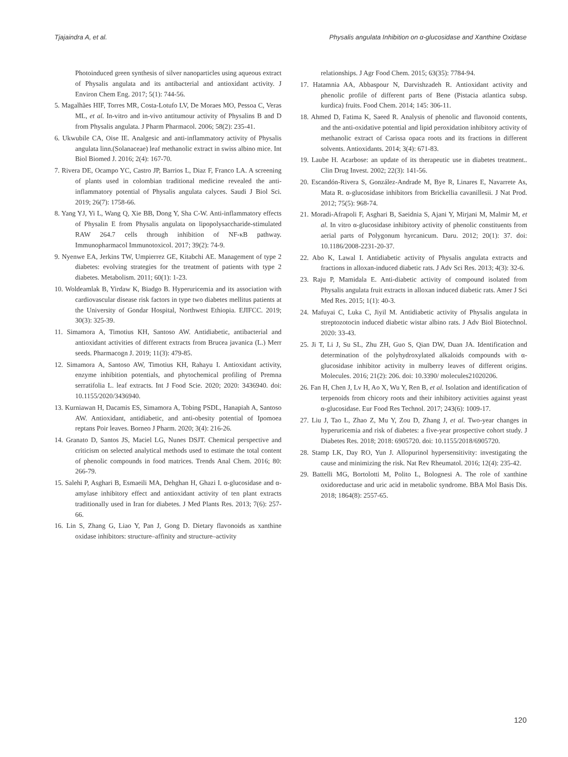Tjajaindra A, et al. Physalis angulata Inhibition on α-glucosidase and Xanthine Oxidase
Photoinduced green synthesis of silver nanoparticles using aqueous extract of Physalis angulata and its antibacterial and antioxidant activity. J Environ Chem Eng. 2017; 5(1): 744-56.
5. Magalhães HIF, Torres MR, Costa-Lotufo LV, De Moraes MO, Pessoa C, Veras ML, et al. In-vitro and in-vivo antitumour activity of Physalins B and D from Physalis angulata. J Pharm Pharmacol. 2006; 58(2): 235-41.
6. Ukwubile CA, Oise IE. Analgesic and anti-inflammatory activity of Physalis angulata linn.(Solanaceae) leaf methanolic extract in swiss albino mice. Int Biol Biomed J. 2016; 2(4): 167-70.
7. Rivera DE, Ocampo YC, Castro JP, Barrios L, Diaz F, Franco LA. A screening of plants used in colombian traditional medicine revealed the anti-inflammatory potential of Physalis angulata calyces. Saudi J Biol Sci. 2019; 26(7): 1758-66.
8. Yang YJ, Yi L, Wang Q, Xie BB, Dong Y, Sha C-W. Anti-inflammatory effects of Physalin E from Physalis angulata on lipopolysaccharide-stimulated RAW 264.7 cells through inhibition of NF-κB pathway. Immunopharmacol Immunotoxicol. 2017; 39(2): 74-9.
9. Nyenwe EA, Jerkins TW, Umpierrez GE, Kitabchi AE. Management of type 2 diabetes: evolving strategies for the treatment of patients with type 2 diabetes. Metabolism. 2011; 60(1): 1-23.
10. Woldeamlak B, Yirdaw K, Biadgo B. Hyperuricemia and its association with cardiovascular disease risk factors in type two diabetes mellitus patients at the University of Gondar Hospital, Northwest Ethiopia. EJIFCC. 2019; 30(3): 325-39.
11. Simamora A, Timotius KH, Santoso AW. Antidiabetic, antibacterial and antioxidant activities of different extracts from Brucea javanica (L.) Merr seeds. Pharmacogn J. 2019; 11(3): 479-85.
12. Simamora A, Santoso AW, Timotius KH, Rahayu I. Antioxidant activity, enzyme inhibition potentials, and phytochemical profiling of Premna serratifolia L. leaf extracts. Int J Food Scie. 2020; 2020: 3436940. doi: 10.1155/2020/3436940.
13. Kurniawan H, Dacamis ES, Simamora A, Tobing PSDL, Hanapiah A, Santoso AW. Antioxidant, antidiabetic, and anti-obesity potential of Ipomoea reptans Poir leaves. Borneo J Pharm. 2020; 3(4): 216-26.
14. Granato D, Santos JS, Maciel LG, Nunes DSJT. Chemical perspective and criticism on selected analytical methods used to estimate the total content of phenolic compounds in food matrices. Trends Anal Chem. 2016; 80: 266-79.
15. Salehi P, Asghari B, Esmaeili MA, Dehghan H, Ghazi I. α-glucosidase and α-amylase inhibitory effect and antioxidant activity of ten plant extracts traditionally used in Iran for diabetes. J Med Plants Res. 2013; 7(6): 257-66.
16. Lin S, Zhang G, Liao Y, Pan J, Gong D. Dietary flavonoids as xanthine oxidase inhibitors: structure–affinity and structure–activity
relationships. J Agr Food Chem. 2015; 63(35): 7784-94.
17. Hatamnia AA, Abbaspour N, Darvishzadeh R. Antioxidant activity and phenolic profile of different parts of Bene (Pistacia atlantica subsp. kurdica) fruits. Food Chem. 2014; 145: 306-11.
18. Ahmed D, Fatima K, Saeed R. Analysis of phenolic and flavonoid contents, and the anti-oxidative potential and lipid peroxidation inhibitory activity of methanolic extract of Carissa opaca roots and its fractions in different solvents. Antioxidants. 2014; 3(4): 671-83.
19. Laube H. Acarbose: an update of its therapeutic use in diabetes treatment.. Clin Drug Invest. 2002; 22(3): 141-56.
20. Escandón-Rivera S, González-Andrade M, Bye R, Linares E, Navarrete As, Mata R. α-glucosidase inhibitors from Brickellia cavanillesii. J Nat Prod. 2012; 75(5): 968-74.
21. Moradi-Afrapoli F, Asghari B, Saeidnia S, Ajani Y, Mirjani M, Malmir M, et al. In vitro α-glucosidase inhibitory activity of phenolic constituents from aerial parts of Polygonum hyrcanicum. Daru. 2012; 20(1): 37. doi: 10.1186/2008-2231-20-37.
22. Abo K, Lawal I. Antidiabetic activity of Physalis angulata extracts and fractions in alloxan-induced diabetic rats. J Adv Sci Res. 2013; 4(3): 32-6.
23. Raju P, Mamidala E. Anti-diabetic activity of compound isolated from Physalis angulata fruit extracts in alloxan induced diabetic rats. Amer J Sci Med Res. 2015; 1(1): 40-3.
24. Mafuyai C, Luka C, Jiyil M. Antidiabetic activity of Physalis angulata in streptozotocin induced diabetic wistar albino rats. J Adv Biol Biotechnol. 2020: 33-43.
25. Ji T, Li J, Su SL, Zhu ZH, Guo S, Qian DW, Duan JA. Identification and determination of the polyhydroxylated alkaloids compounds with α-glucosidase inhibitor activity in mulberry leaves of different origins. Molecules. 2016; 21(2): 206. doi: 10.3390/ molecules21020206.
26. Fan H, Chen J, Lv H, Ao X, Wu Y, Ren B, et al. Isolation and identification of terpenoids from chicory roots and their inhibitory activities against yeast α-glucosidase. Eur Food Res Technol. 2017; 243(6): 1009-17.
27. Liu J, Tao L, Zhao Z, Mu Y, Zou D, Zhang J, et al. Two-year changes in hyperuricemia and risk of diabetes: a five-year prospective cohort study. J Diabetes Res. 2018; 2018: 6905720. doi: 10.1155/2018/6905720.
28. Stamp LK, Day RO, Yun J. Allopurinol hypersensitivity: investigating the cause and minimizing the risk. Nat Rev Rheumatol. 2016; 12(4): 235-42.
29. Battelli MG, Bortolotti M, Polito L, Bolognesi A. The role of xanthine oxidoreductase and uric acid in metabolic syndrome. BBA Mol Basis Dis. 2018; 1864(8): 2557-65.
120